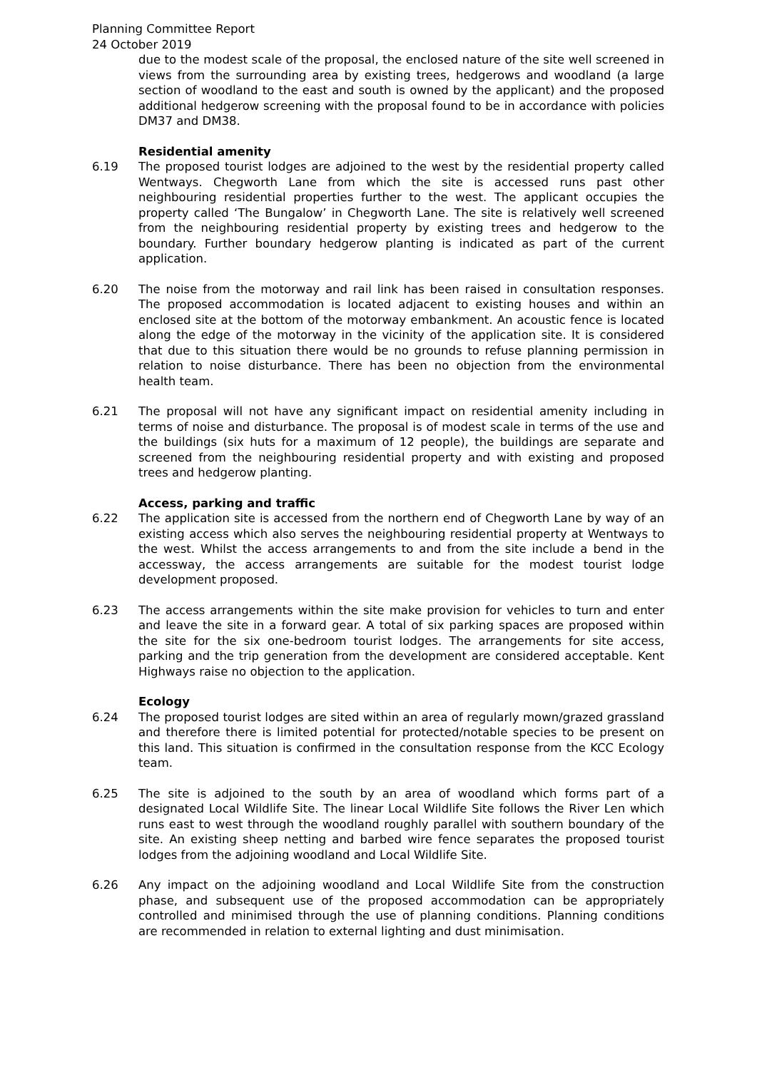Planning Committee Report
24 October 2019
due to the modest scale of the proposal, the enclosed nature of the site well screened in views from the surrounding area by existing trees, hedgerows and woodland (a large section of woodland to the east and south is owned by the applicant) and the proposed additional hedgerow screening with the proposal found to be in accordance with policies DM37 and DM38.
Residential amenity
6.19 The proposed tourist lodges are adjoined to the west by the residential property called Wentways. Chegworth Lane from which the site is accessed runs past other neighbouring residential properties further to the west. The applicant occupies the property called ‘The Bungalow’ in Chegworth Lane. The site is relatively well screened from the neighbouring residential property by existing trees and hedgerow to the boundary. Further boundary hedgerow planting is indicated as part of the current application.
6.20 The noise from the motorway and rail link has been raised in consultation responses. The proposed accommodation is located adjacent to existing houses and within an enclosed site at the bottom of the motorway embankment. An acoustic fence is located along the edge of the motorway in the vicinity of the application site. It is considered that due to this situation there would be no grounds to refuse planning permission in relation to noise disturbance. There has been no objection from the environmental health team.
6.21 The proposal will not have any significant impact on residential amenity including in terms of noise and disturbance. The proposal is of modest scale in terms of the use and the buildings (six huts for a maximum of 12 people), the buildings are separate and screened from the neighbouring residential property and with existing and proposed trees and hedgerow planting.
Access, parking and traffic
6.22 The application site is accessed from the northern end of Chegworth Lane by way of an existing access which also serves the neighbouring residential property at Wentways to the west. Whilst the access arrangements to and from the site include a bend in the accessway, the access arrangements are suitable for the modest tourist lodge development proposed.
6.23 The access arrangements within the site make provision for vehicles to turn and enter and leave the site in a forward gear. A total of six parking spaces are proposed within the site for the six one-bedroom tourist lodges. The arrangements for site access, parking and the trip generation from the development are considered acceptable. Kent Highways raise no objection to the application.
Ecology
6.24 The proposed tourist lodges are sited within an area of regularly mown/grazed grassland and therefore there is limited potential for protected/notable species to be present on this land. This situation is confirmed in the consultation response from the KCC Ecology team.
6.25 The site is adjoined to the south by an area of woodland which forms part of a designated Local Wildlife Site. The linear Local Wildlife Site follows the River Len which runs east to west through the woodland roughly parallel with southern boundary of the site. An existing sheep netting and barbed wire fence separates the proposed tourist lodges from the adjoining woodland and Local Wildlife Site.
6.26 Any impact on the adjoining woodland and Local Wildlife Site from the construction phase, and subsequent use of the proposed accommodation can be appropriately controlled and minimised through the use of planning conditions. Planning conditions are recommended in relation to external lighting and dust minimisation.